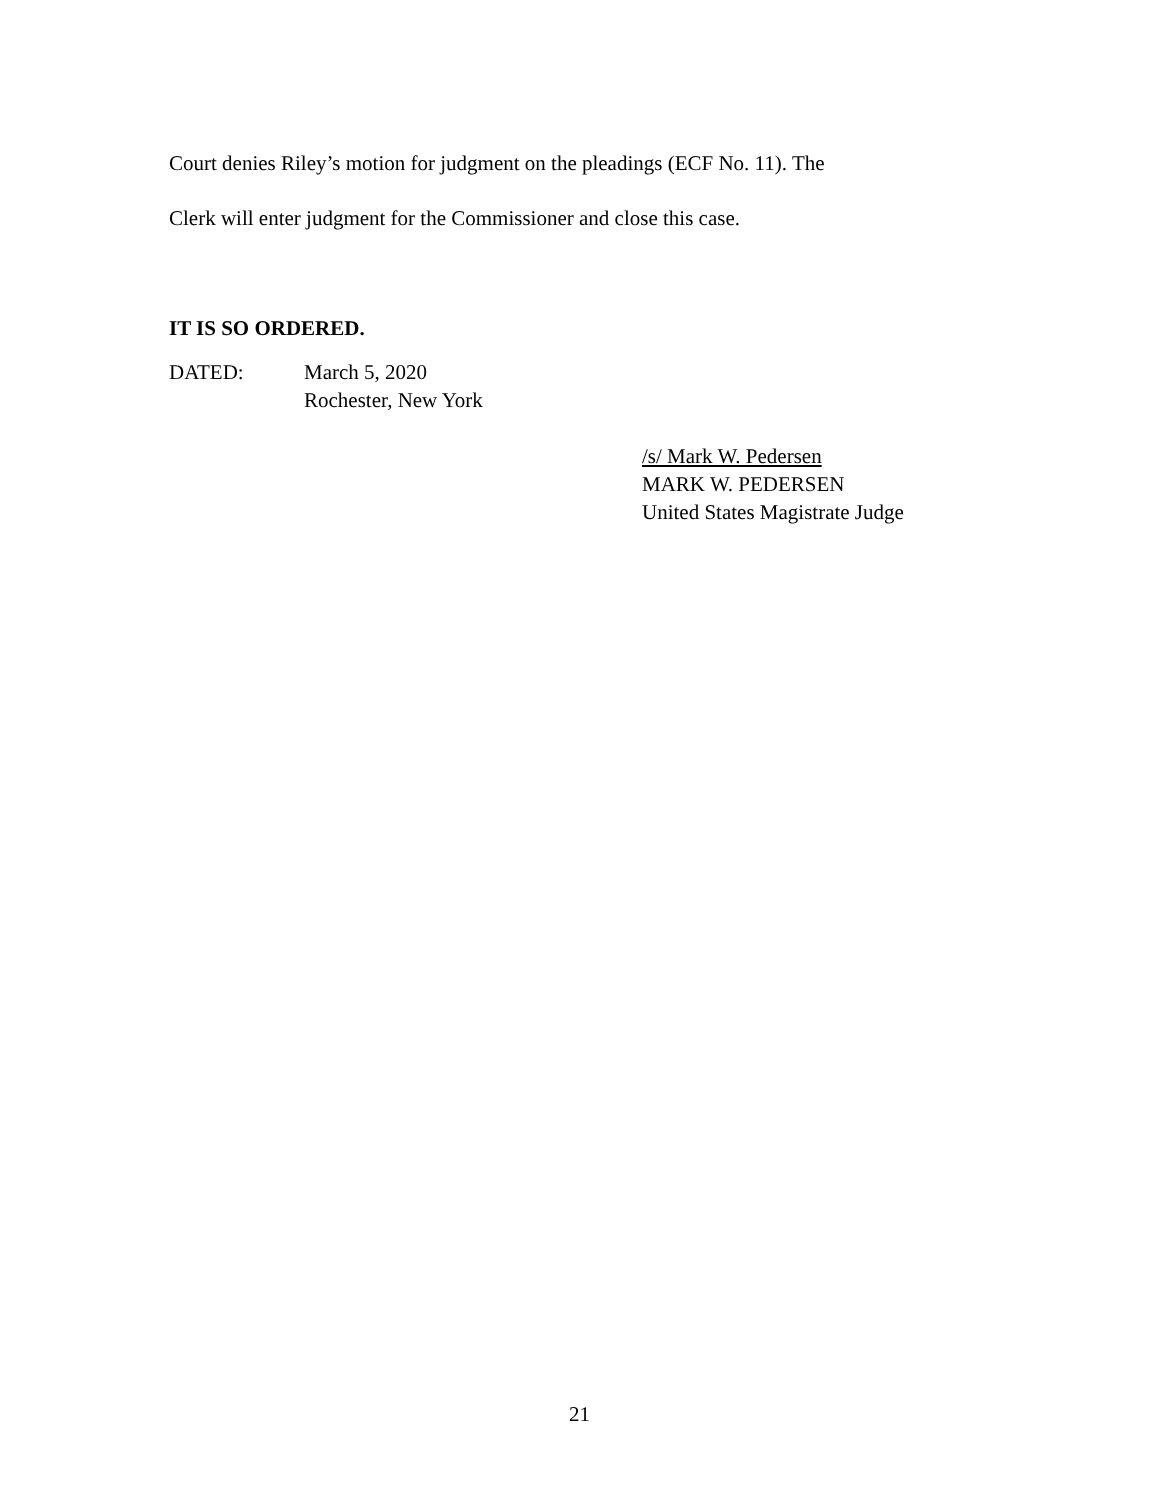Court denies Riley’s motion for judgment on the pleadings (ECF No. 11). The
Clerk will enter judgment for the Commissioner and close this case.
IT IS SO ORDERED.
DATED: March 5, 2020
Rochester, New York
/s/ Mark W. Pedersen
MARK W. PEDERSEN
United States Magistrate Judge
21